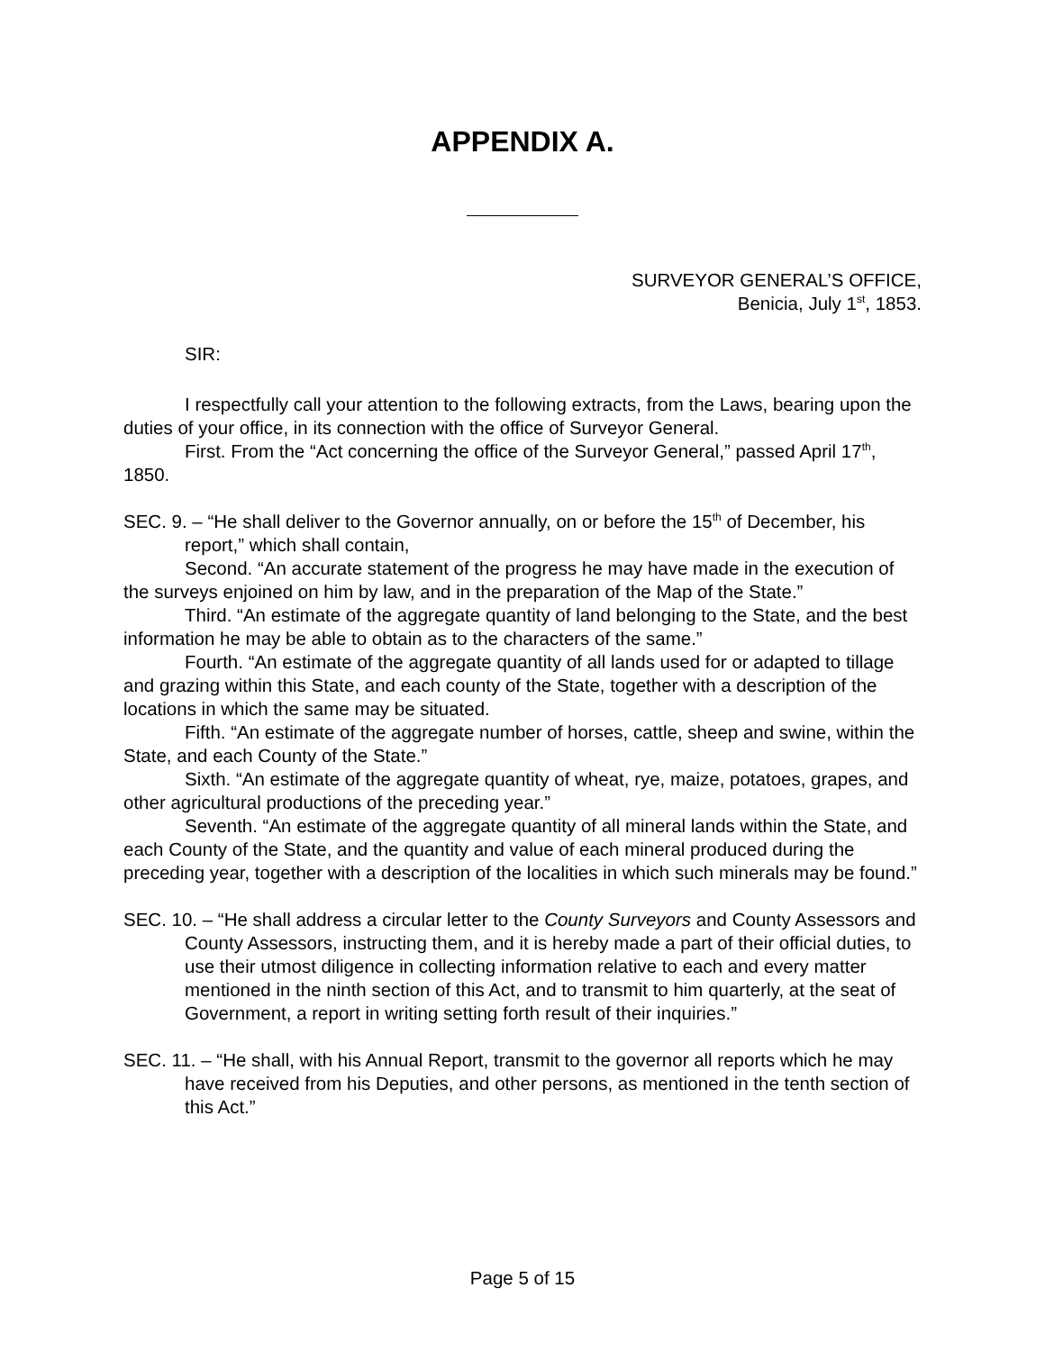APPENDIX A.
SURVEYOR GENERAL’S OFFICE,
Benicia, July 1<sup>st</sup>, 1853.
SIR:
I respectfully call your attention to the following extracts, from the Laws, bearing upon the duties of your office, in its connection with the office of Surveyor General.
First. From the “Act concerning the office of the Surveyor General,” passed April 17<sup>th</sup>, 1850.
SEC. 9. – “He shall deliver to the Governor annually, on or before the 15<sup>th</sup> of December, his report,” which shall contain,
Second. “An accurate statement of the progress he may have made in the execution of the surveys enjoined on him by law, and in the preparation of the Map of the State.”
Third. “An estimate of the aggregate quantity of land belonging to the State, and the best information he may be able to obtain as to the characters of the same.”
Fourth. “An estimate of the aggregate quantity of all lands used for or adapted to tillage and grazing within this State, and each county of the State, together with a description of the locations in which the same may be situated.
Fifth. “An estimate of the aggregate number of horses, cattle, sheep and swine, within the State, and each County of the State.”
Sixth. “An estimate of the aggregate quantity of wheat, rye, maize, potatoes, grapes, and other agricultural productions of the preceding year.”
Seventh. “An estimate of the aggregate quantity of all mineral lands within the State, and each County of the State, and the quantity and value of each mineral produced during the preceding year, together with a description of the localities in which such minerals may be found.”
SEC. 10. – “He shall address a circular letter to the County Surveyors and County Assessors and County Assessors, instructing them, and it is hereby made a part of their official duties, to use their utmost diligence in collecting information relative to each and every matter mentioned in the ninth section of this Act, and to transmit to him quarterly, at the seat of Government, a report in writing setting forth result of their inquiries.”
SEC. 11. – “He shall, with his Annual Report, transmit to the governor all reports which he may have received from his Deputies, and other persons, as mentioned in the tenth section of this Act.”
Page 5 of 15